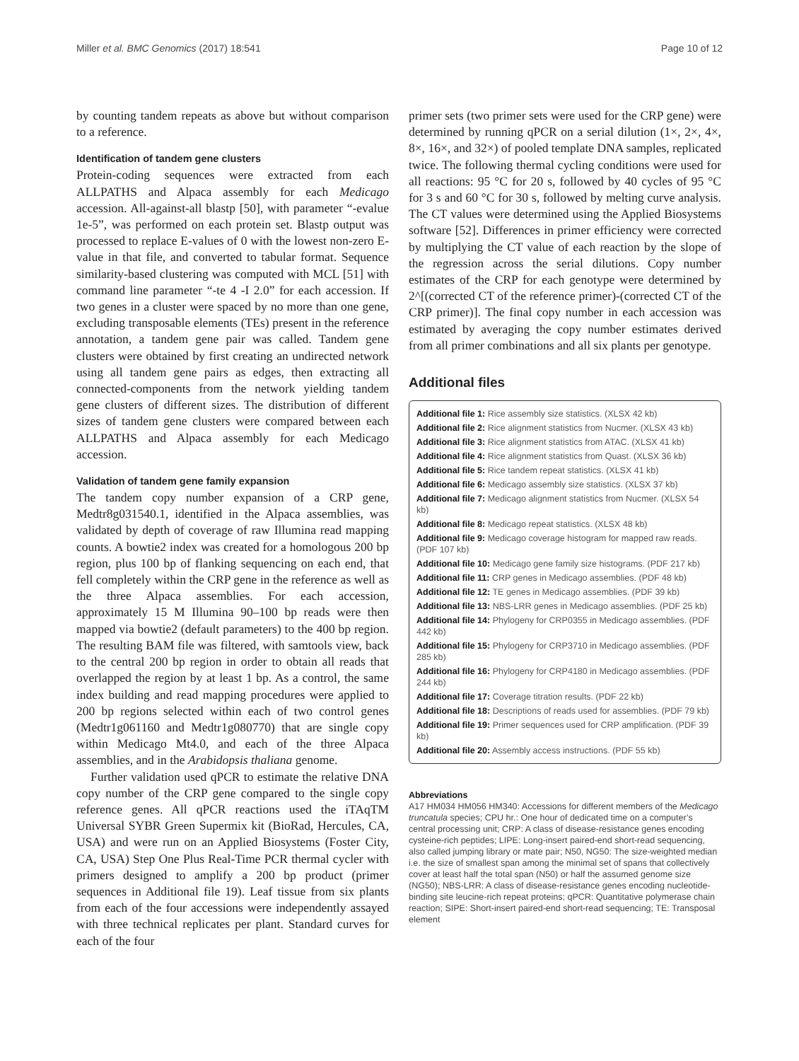Miller et al. BMC Genomics (2017) 18:541 Page 10 of 12
by counting tandem repeats as above but without comparison to a reference.
Identification of tandem gene clusters
Protein-coding sequences were extracted from each ALLPATHS and Alpaca assembly for each Medicago accession. All-against-all blastp [50], with parameter “-evalue 1e-5”, was performed on each protein set. Blastp output was processed to replace E-values of 0 with the lowest non-zero E-value in that file, and converted to tabular format. Sequence similarity-based clustering was computed with MCL [51] with command line parameter “-te 4 -I 2.0” for each accession. If two genes in a cluster were spaced by no more than one gene, excluding transposable elements (TEs) present in the reference annotation, a tandem gene pair was called. Tandem gene clusters were obtained by first creating an undirected network using all tandem gene pairs as edges, then extracting all connected-components from the network yielding tandem gene clusters of different sizes. The distribution of different sizes of tandem gene clusters were compared between each ALLPATHS and Alpaca assembly for each Medicago accession.
Validation of tandem gene family expansion
The tandem copy number expansion of a CRP gene, Medtr8g031540.1, identified in the Alpaca assemblies, was validated by depth of coverage of raw Illumina read mapping counts. A bowtie2 index was created for a homologous 200 bp region, plus 100 bp of flanking sequencing on each end, that fell completely within the CRP gene in the reference as well as the three Alpaca assemblies. For each accession, approximately 15 M Illumina 90–100 bp reads were then mapped via bowtie2 (default parameters) to the 400 bp region. The resulting BAM file was filtered, with samtools view, back to the central 200 bp region in order to obtain all reads that overlapped the region by at least 1 bp. As a control, the same index building and read mapping procedures were applied to 200 bp regions selected within each of two control genes (Medtr1g061160 and Medtr1g080770) that are single copy within Medicago Mt4.0, and each of the three Alpaca assemblies, and in the Arabidopsis thaliana genome.
Further validation used qPCR to estimate the relative DNA copy number of the CRP gene compared to the single copy reference genes. All qPCR reactions used the iTAqTM Universal SYBR Green Supermix kit (BioRad, Hercules, CA, USA) and were run on an Applied Biosystems (Foster City, CA, USA) Step One Plus Real-Time PCR thermal cycler with primers designed to amplify a 200 bp product (primer sequences in Additional file 19). Leaf tissue from six plants from each of the four accessions were independently assayed with three technical replicates per plant. Standard curves for each of the four
primer sets (two primer sets were used for the CRP gene) were determined by running qPCR on a serial dilution (1×, 2×, 4×, 8×, 16×, and 32×) of pooled template DNA samples, replicated twice. The following thermal cycling conditions were used for all reactions: 95 °C for 20 s, followed by 40 cycles of 95 °C for 3 s and 60 °C for 30 s, followed by melting curve analysis. The CT values were determined using the Applied Biosystems software [52]. Differences in primer efficiency were corrected by multiplying the CT value of each reaction by the slope of the regression across the serial dilutions. Copy number estimates of the CRP for each genotype were determined by 2^[(corrected CT of the reference primer)-(corrected CT of the CRP primer)]. The final copy number in each accession was estimated by averaging the copy number estimates derived from all primer combinations and all six plants per genotype.
Additional files
Additional file 1: Rice assembly size statistics. (XLSX 42 kb)
Additional file 2: Rice alignment statistics from Nucmer. (XLSX 43 kb)
Additional file 3: Rice alignment statistics from ATAC. (XLSX 41 kb)
Additional file 4: Rice alignment statistics from Quast. (XLSX 36 kb)
Additional file 5: Rice tandem repeat statistics. (XLSX 41 kb)
Additional file 6: Medicago assembly size statistics. (XLSX 37 kb)
Additional file 7: Medicago alignment statistics from Nucmer. (XLSX 54 kb)
Additional file 8: Medicago repeat statistics. (XLSX 48 kb)
Additional file 9: Medicago coverage histogram for mapped raw reads. (PDF 107 kb)
Additional file 10: Medicago gene family size histograms. (PDF 217 kb)
Additional file 11: CRP genes in Medicago assemblies. (PDF 48 kb)
Additional file 12: TE genes in Medicago assemblies. (PDF 39 kb)
Additional file 13: NBS-LRR genes in Medicago assemblies. (PDF 25 kb)
Additional file 14: Phylogeny for CRP0355 in Medicago assemblies. (PDF 442 kb)
Additional file 15: Phylogeny for CRP3710 in Medicago assemblies. (PDF 285 kb)
Additional file 16: Phylogeny for CRP4180 in Medicago assemblies. (PDF 244 kb)
Additional file 17: Coverage titration results. (PDF 22 kb)
Additional file 18: Descriptions of reads used for assemblies. (PDF 79 kb)
Additional file 19: Primer sequences used for CRP amplification. (PDF 39 kb)
Additional file 20: Assembly access instructions. (PDF 55 kb)
Abbreviations
A17 HM034 HM056 HM340: Accessions for different members of the Medicago truncatula species; CPU hr.: One hour of dedicated time on a computer’s central processing unit; CRP: A class of disease-resistance genes encoding cysteine-rich peptides; LIPE: Long-insert paired-end short-read sequencing, also called jumping library or mate pair; N50, NG50: The size-weighted median i.e. the size of smallest span among the minimal set of spans that collectively cover at least half the total span (N50) or half the assumed genome size (NG50); NBS-LRR: A class of disease-resistance genes encoding nucleotide-binding site leucine-rich repeat proteins; qPCR: Quantitative polymerase chain reaction; SIPE: Short-insert paired-end short-read sequencing; TE: Transposal element